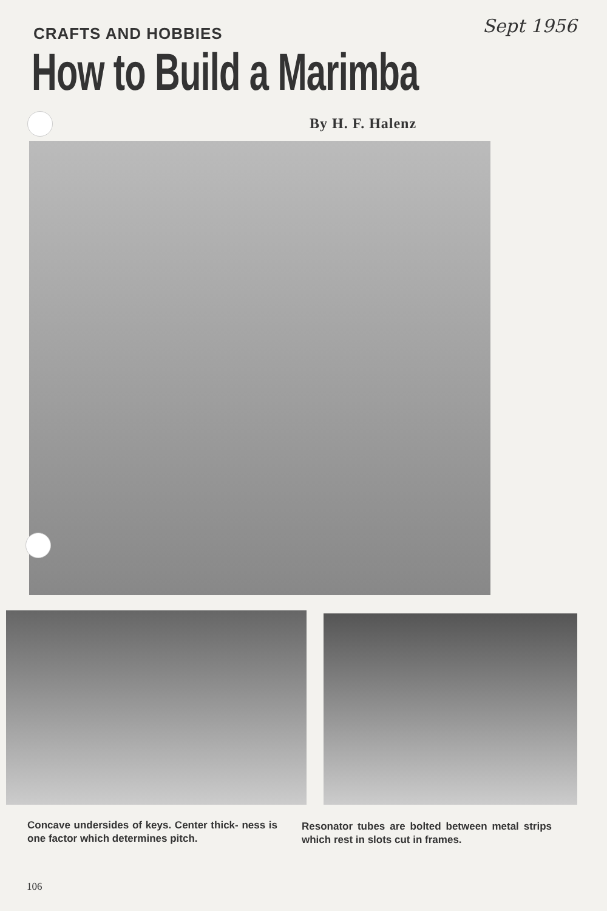CRAFTS AND HOBBIES Sept 1956
How to Build a Marimba
By H. F. Halenz
Concave undersides of keys. Center thick- ness is one factor which determines pitch.
Resonator tubes are bolted between metal strips which rest in slots cut in frames.
106